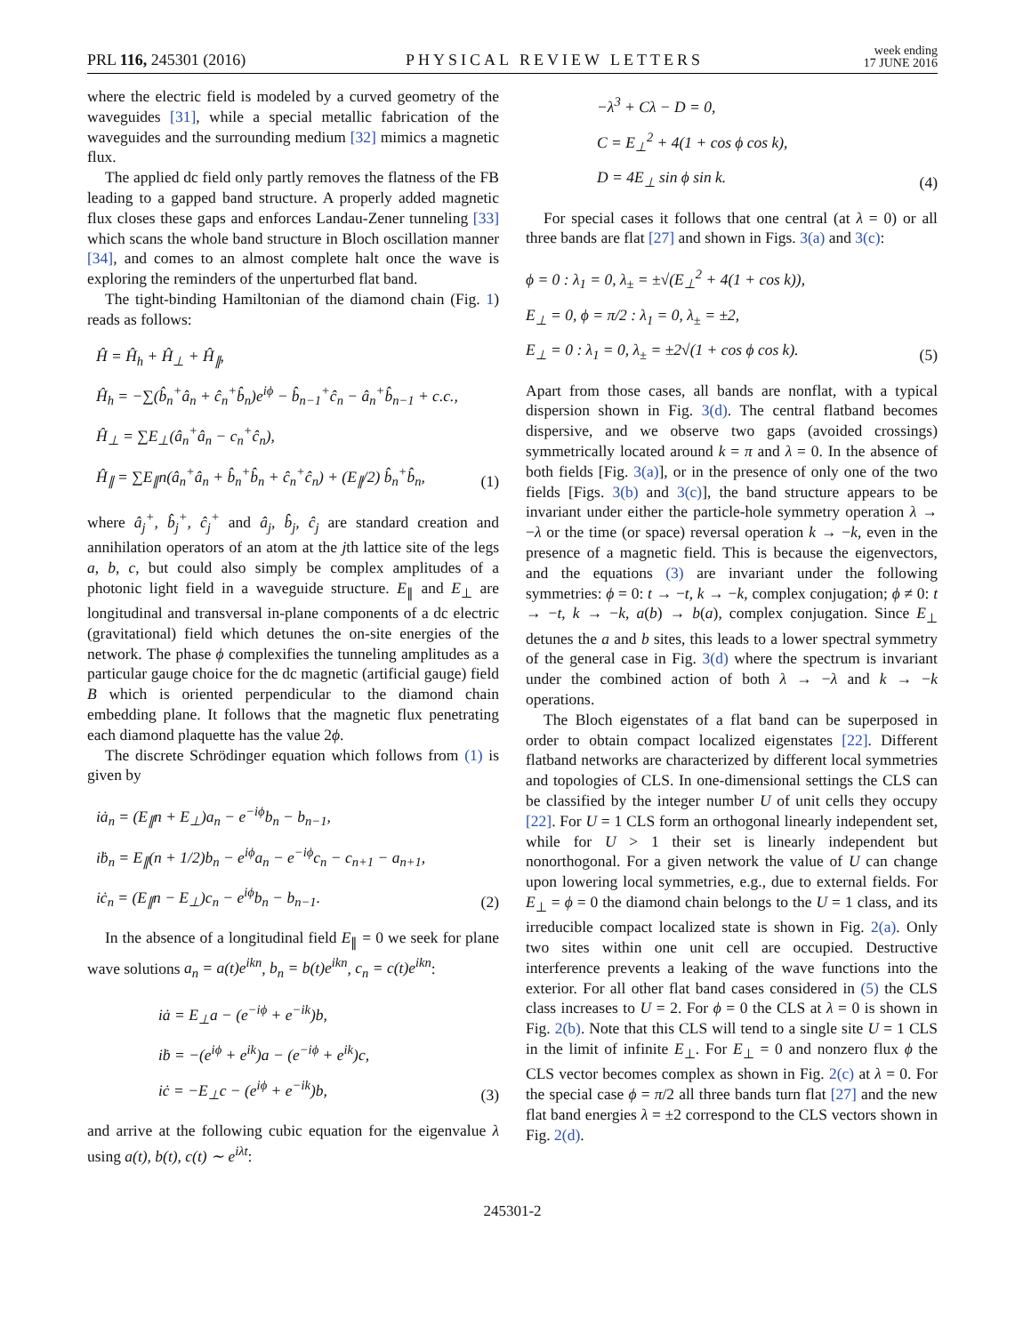PRL 116, 245301 (2016) PHYSICAL REVIEW LETTERS week ending
17 JUNE 2016
where the electric field is modeled by a curved geometry of the waveguides [31], while a special metallic fabrication of the waveguides and the surrounding medium [32] mimics a magnetic flux.
The applied dc field only partly removes the flatness of the FB leading to a gapped band structure. A properly added magnetic flux closes these gaps and enforces Landau-Zener tunneling [33] which scans the whole band structure in Bloch oscillation manner [34], and comes to an almost complete halt once the wave is exploring the reminders of the unperturbed flat band.
The tight-binding Hamiltonian of the diamond chain (Fig. 1) reads as follows:
Ĥ = Ĥ<sub>h</sub> + Ĥ<sub>⊥</sub> + Ĥ<sub>∥</sub>,
Ĥ<sub>h</sub> = −∑(b̂<sub>n</sub><sup>+</sup>â<sub>n</sub> + ĉ<sub>n</sub><sup>+</sup>b̂<sub>n</sub>)e<sup>iϕ</sup> − b̂<sub>n−1</sub><sup>+</sup>ĉ<sub>n</sub> − â<sub>n</sub><sup>+</sup>b̂<sub>n−1</sub> + c.c.,
Ĥ<sub>⊥</sub> = ∑E<sub>⊥</sub>(â<sub>n</sub><sup>+</sup>â<sub>n</sub> − c<sub>n</sub><sup>+</sup>ĉ<sub>n</sub>),
Ĥ<sub>∥</sub> = ∑E<sub>∥</sub>n(â<sub>n</sub><sup>+</sup>â<sub>n</sub> + b̂<sub>n</sub><sup>+</sup>b̂<sub>n</sub> + ĉ<sub>n</sub><sup>+</sup>ĉ<sub>n</sub>) + (E<sub>∥</sub>/2) b̂<sub>n</sub><sup>+</sup>b̂<sub>n</sub>,
(1)
where â<sub>j</sub><sup>+</sup>, b̂<sub>j</sub><sup>+</sup>, ĉ<sub>j</sub><sup>+</sup> and â<sub>j</sub>, b̂<sub>j</sub>, ĉ<sub>j</sub> are standard creation and annihilation operators of an atom at the jth lattice site of the legs a, b, c, but could also simply be complex amplitudes of a photonic light field in a waveguide structure. E<sub>∥</sub> and E<sub>⊥</sub> are longitudinal and transversal in-plane components of a dc electric (gravitational) field which detunes the on-site energies of the network. The phase ϕ complexifies the tunneling amplitudes as a particular gauge choice for the dc magnetic (artificial gauge) field B which is oriented perpendicular to the diamond chain embedding plane. It follows that the magnetic flux penetrating each diamond plaquette has the value 2ϕ.
The discrete Schrödinger equation which follows from (1) is given by
iȧ<sub>n</sub> = (E<sub>∥</sub>n + E<sub>⊥</sub>)a<sub>n</sub> − e<sup>−iϕ</sup>b<sub>n</sub> − b<sub>n−1</sub>,
iḃ<sub>n</sub> = E<sub>∥</sub>(n + 1/2)b<sub>n</sub> − e<sup>iϕ</sup>a<sub>n</sub> − e<sup>−iϕ</sup>c<sub>n</sub> − c<sub>n+1</sub> − a<sub>n+1</sub>,
iċ<sub>n</sub> = (E<sub>∥</sub>n − E<sub>⊥</sub>)c<sub>n</sub> − e<sup>iϕ</sup>b<sub>n</sub> − b<sub>n−1</sub>.
(2)
In the absence of a longitudinal field E<sub>∥</sub> = 0 we seek for plane wave solutions a<sub>n</sub> = a(t)e<sup>ikn</sup>, b<sub>n</sub> = b(t)e<sup>ikn</sup>, c<sub>n</sub> = c(t)e<sup>ikn</sup>:
iȧ = E<sub>⊥</sub>a − (e<sup>−iϕ</sup> + e<sup>−ik</sup>)b,
iḃ = −(e<sup>iϕ</sup> + e<sup>ik</sup>)a − (e<sup>−iϕ</sup> + e<sup>ik</sup>)c,
iċ = −E<sub>⊥</sub>c − (e<sup>iϕ</sup> + e<sup>−ik</sup>)b,
(3)
and arrive at the following cubic equation for the eigenvalue λ using a(t), b(t), c(t) ∼ e<sup>iλt</sup>:
−λ<sup>3</sup> + Cλ − D = 0,
C = E<sub>⊥</sub><sup>2</sup> + 4(1 + cos ϕ cos k),
D = 4E<sub>⊥</sub> sin ϕ sin k.
(4)
For special cases it follows that one central (at λ = 0) or all three bands are flat [27] and shown in Figs. 3(a) and 3(c):
ϕ = 0 : λ<sub>1</sub> = 0, λ<sub>±</sub> = ±√(E<sub>⊥</sub><sup>2</sup> + 4(1 + cos k)),
E<sub>⊥</sub> = 0, ϕ = π/2 : λ<sub>1</sub> = 0, λ<sub>±</sub> = ±2,
E<sub>⊥</sub> = 0 : λ<sub>1</sub> = 0, λ<sub>±</sub> = ±2√(1 + cos ϕ cos k).
(5)
Apart from those cases, all bands are nonflat, with a typical dispersion shown in Fig. 3(d). The central flatband becomes dispersive, and we observe two gaps (avoided crossings) symmetrically located around k = π and λ = 0. In the absence of both fields [Fig. 3(a)], or in the presence of only one of the two fields [Figs. 3(b) and 3(c)], the band structure appears to be invariant under either the particle-hole symmetry operation λ → −λ or the time (or space) reversal operation k → −k, even in the presence of a magnetic field. This is because the eigenvectors, and the equations (3) are invariant under the following symmetries: ϕ = 0: t → −t, k → −k, complex conjugation; ϕ ≠ 0: t → −t, k → −k, a(b) → b(a), complex conjugation. Since E<sub>⊥</sub> detunes the a and b sites, this leads to a lower spectral symmetry of the general case in Fig. 3(d) where the spectrum is invariant under the combined action of both λ → −λ and k → −k operations.
The Bloch eigenstates of a flat band can be superposed in order to obtain compact localized eigenstates [22]. Different flatband networks are characterized by different local symmetries and topologies of CLS. In one-dimensional settings the CLS can be classified by the integer number U of unit cells they occupy [22]. For U = 1 CLS form an orthogonal linearly independent set, while for U > 1 their set is linearly independent but nonorthogonal. For a given network the value of U can change upon lowering local symmetries, e.g., due to external fields. For E<sub>⊥</sub> = ϕ = 0 the diamond chain belongs to the U = 1 class, and its irreducible compact localized state is shown in Fig. 2(a). Only two sites within one unit cell are occupied. Destructive interference prevents a leaking of the wave functions into the exterior. For all other flat band cases considered in (5) the CLS class increases to U = 2. For ϕ = 0 the CLS at λ = 0 is shown in Fig. 2(b). Note that this CLS will tend to a single site U = 1 CLS in the limit of infinite E<sub>⊥</sub>. For E<sub>⊥</sub> = 0 and nonzero flux ϕ the CLS vector becomes complex as shown in Fig. 2(c) at λ = 0. For the special case ϕ = π/2 all three bands turn flat [27] and the new flat band energies λ = ±2 correspond to the CLS vectors shown in Fig. 2(d).
245301-2